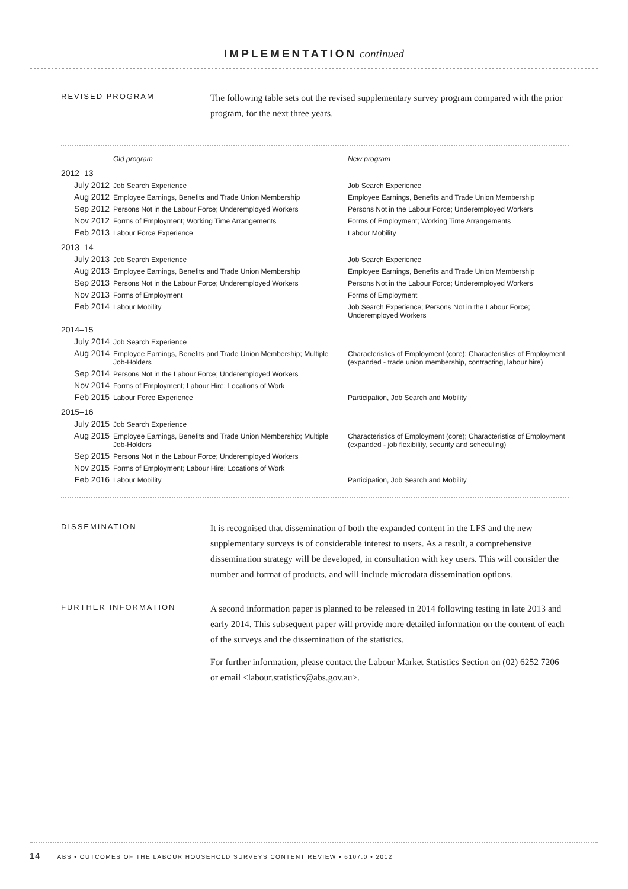IMPLEMENTATION continued
REVISED PROGRAM
The following table sets out the revised supplementary survey program compared with the prior program, for the next three years.
| | Old program | New program |
| --- | --- | --- |
| 2012–13 | | |
| July 2012 | Job Search Experience | Job Search Experience |
| Aug 2012 | Employee Earnings, Benefits and Trade Union Membership | Employee Earnings, Benefits and Trade Union Membership |
| Sep 2012 | Persons Not in the Labour Force; Underemployed Workers | Persons Not in the Labour Force; Underemployed Workers |
| Nov 2012 | Forms of Employment; Working Time Arrangements | Forms of Employment; Working Time Arrangements |
| Feb 2013 | Labour Force Experience | Labour Mobility |
| 2013–14 | | |
| July 2013 | Job Search Experience | Job Search Experience |
| Aug 2013 | Employee Earnings, Benefits and Trade Union Membership | Employee Earnings, Benefits and Trade Union Membership |
| Sep 2013 | Persons Not in the Labour Force; Underemployed Workers | Persons Not in the Labour Force; Underemployed Workers |
| Nov 2013 | Forms of Employment | Forms of Employment |
| Feb 2014 | Labour Mobility | Job Search Experience; Persons Not in the Labour Force; Underemployed Workers |
| 2014–15 | | |
| July 2014 | Job Search Experience | |
| Aug 2014 | Employee Earnings, Benefits and Trade Union Membership; Multiple Job-Holders | Characteristics of Employment (core); Characteristics of Employment (expanded - trade union membership, contracting, labour hire) |
| Sep 2014 | Persons Not in the Labour Force; Underemployed Workers | |
| Nov 2014 | Forms of Employment; Labour Hire; Locations of Work | |
| Feb 2015 | Labour Force Experience | Participation, Job Search and Mobility |
| 2015–16 | | |
| July 2015 | Job Search Experience | |
| Aug 2015 | Employee Earnings, Benefits and Trade Union Membership; Multiple Job-Holders | Characteristics of Employment (core); Characteristics of Employment (expanded - job flexibility, security and scheduling) |
| Sep 2015 | Persons Not in the Labour Force; Underemployed Workers | |
| Nov 2015 | Forms of Employment; Labour Hire; Locations of Work | |
| Feb 2016 | Labour Mobility | Participation, Job Search and Mobility |
DISSEMINATION
It is recognised that dissemination of both the expanded content in the LFS and the new supplementary surveys is of considerable interest to users. As a result, a comprehensive dissemination strategy will be developed, in consultation with key users. This will consider the number and format of products, and will include microdata dissemination options.
FURTHER INFORMATION
A second information paper is planned to be released in 2014 following testing in late 2013 and early 2014. This subsequent paper will provide more detailed information on the content of each of the surveys and the dissemination of the statistics.
For further information, please contact the Labour Market Statistics Section on (02) 6252 7206 or email <labour.statistics@abs.gov.au>.
14 ABS • OUTCOMES OF THE LABOUR HOUSEHOLD SURVEYS CONTENT REVIEW • 6107.0 • 2012